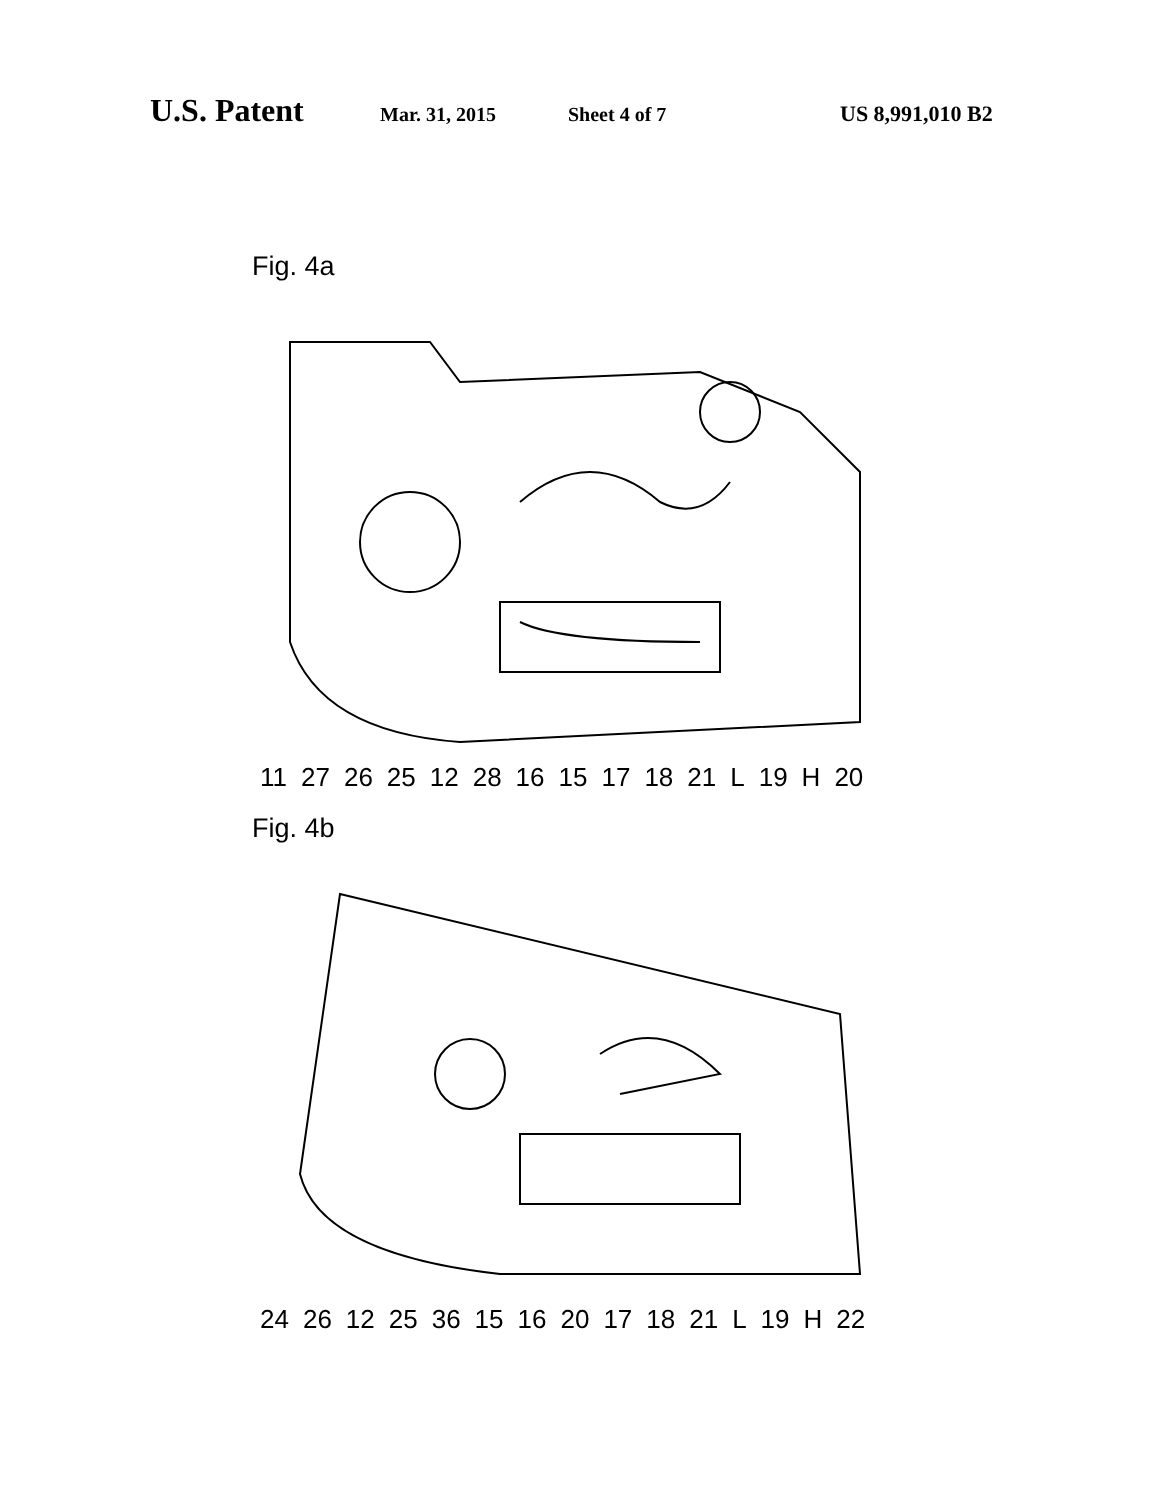U.S. Patent Mar. 31, 2015 Sheet 4 of 7 US 8,991,010 B2
Fig. 4a
11 27 26 25 12 28 16 15 17 18 21 L 19 H 20
Fig. 4b
24 26 12 25 36 15 16 20 17 18 21 L 19 H 22